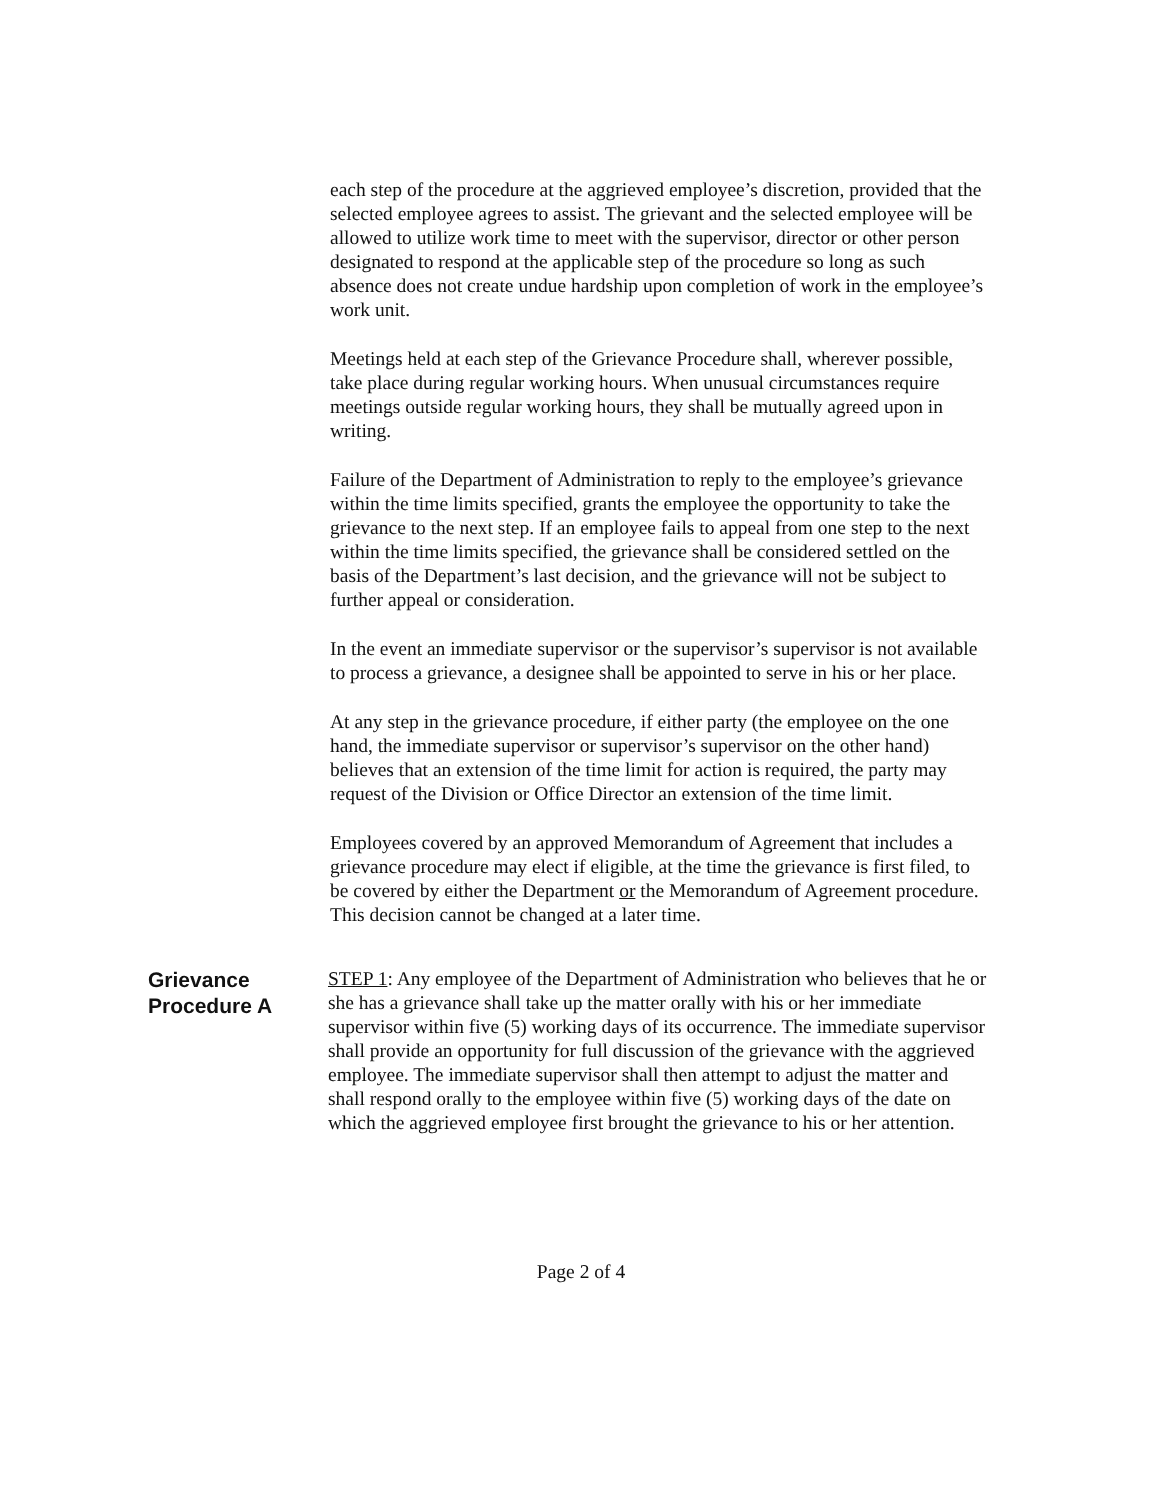each step of the procedure at the aggrieved employee’s discretion, provided that the selected employee agrees to assist. The grievant and the selected employee will be allowed to utilize work time to meet with the supervisor, director or other person designated to respond at the applicable step of the procedure so long as such absence does not create undue hardship upon completion of work in the employee’s work unit.
Meetings held at each step of the Grievance Procedure shall, wherever possible, take place during regular working hours. When unusual circumstances require meetings outside regular working hours, they shall be mutually agreed upon in writing.
Failure of the Department of Administration to reply to the employee’s grievance within the time limits specified, grants the employee the opportunity to take the grievance to the next step. If an employee fails to appeal from one step to the next within the time limits specified, the grievance shall be considered settled on the basis of the Department’s last decision, and the grievance will not be subject to further appeal or consideration.
In the event an immediate supervisor or the supervisor’s supervisor is not available to process a grievance, a designee shall be appointed to serve in his or her place.
At any step in the grievance procedure, if either party (the employee on the one hand, the immediate supervisor or supervisor’s supervisor on the other hand) believes that an extension of the time limit for action is required, the party may request of the Division or Office Director an extension of the time limit.
Employees covered by an approved Memorandum of Agreement that includes a grievance procedure may elect if eligible, at the time the grievance is first filed, to be covered by either the Department or the Memorandum of Agreement procedure. This decision cannot be changed at a later time.
Grievance Procedure A
STEP 1: Any employee of the Department of Administration who believes that he or she has a grievance shall take up the matter orally with his or her immediate supervisor within five (5) working days of its occurrence. The immediate supervisor shall provide an opportunity for full discussion of the grievance with the aggrieved employee. The immediate supervisor shall then attempt to adjust the matter and shall respond orally to the employee within five (5) working days of the date on which the aggrieved employee first brought the grievance to his or her attention.
Page 2 of 4